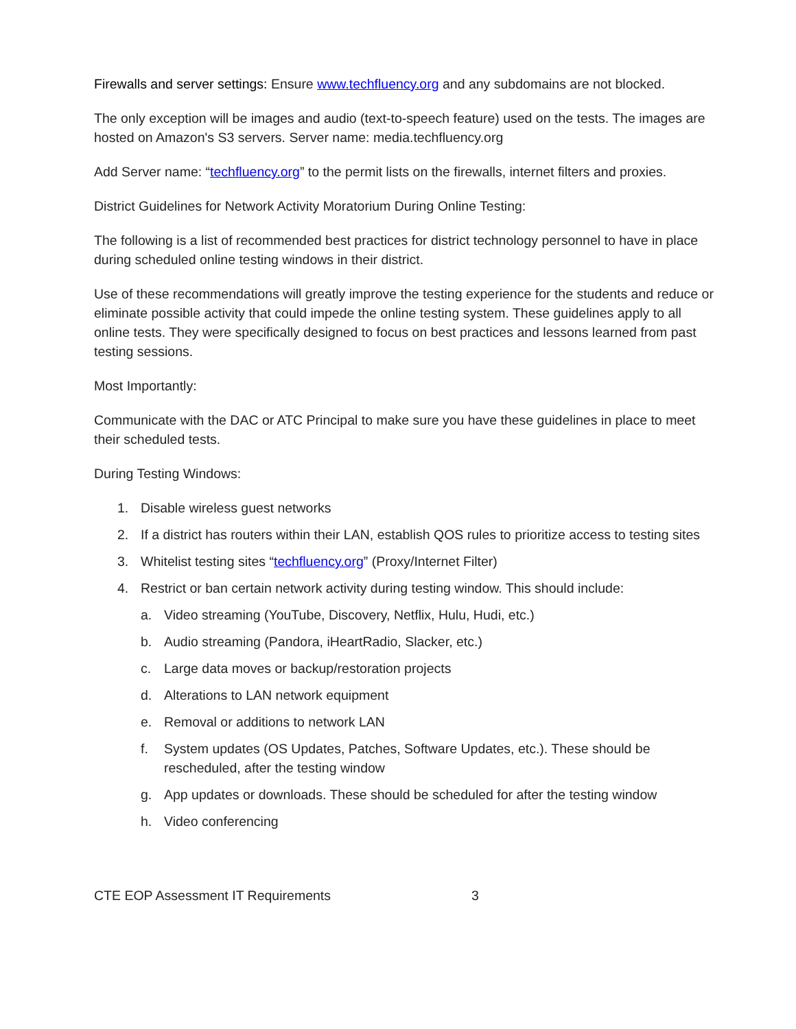Firewalls and server settings: Ensure www.techfluency.org and any subdomains are not blocked.
The only exception will be images and audio (text-to-speech feature) used on the tests. The images are hosted on Amazon's S3 servers. Server name: media.techfluency.org
Add Server name: “techfluency.org” to the permit lists on the firewalls, internet filters and proxies.
District Guidelines for Network Activity Moratorium During Online Testing:
The following is a list of recommended best practices for district technology personnel to have in place during scheduled online testing windows in their district.
Use of these recommendations will greatly improve the testing experience for the students and reduce or eliminate possible activity that could impede the online testing system. These guidelines apply to all online tests. They were specifically designed to focus on best practices and lessons learned from past testing sessions.
Most Importantly:
Communicate with the DAC or ATC Principal to make sure you have these guidelines in place to meet their scheduled tests.
During Testing Windows:
1. Disable wireless guest networks
2. If a district has routers within their LAN, establish QOS rules to prioritize access to testing sites
3. Whitelist testing sites “techfluency.org” (Proxy/Internet Filter)
4. Restrict or ban certain network activity during testing window. This should include:
a. Video streaming (YouTube, Discovery, Netflix, Hulu, Hudi, etc.)
b. Audio streaming (Pandora, iHeartRadio, Slacker, etc.)
c. Large data moves or backup/restoration projects
d. Alterations to LAN network equipment
e. Removal or additions to network LAN
f. System updates (OS Updates, Patches, Software Updates, etc.). These should be rescheduled, after the testing window
g. App updates or downloads. These should be scheduled for after the testing window
h. Video conferencing
CTE EOP Assessment IT Requirements 3